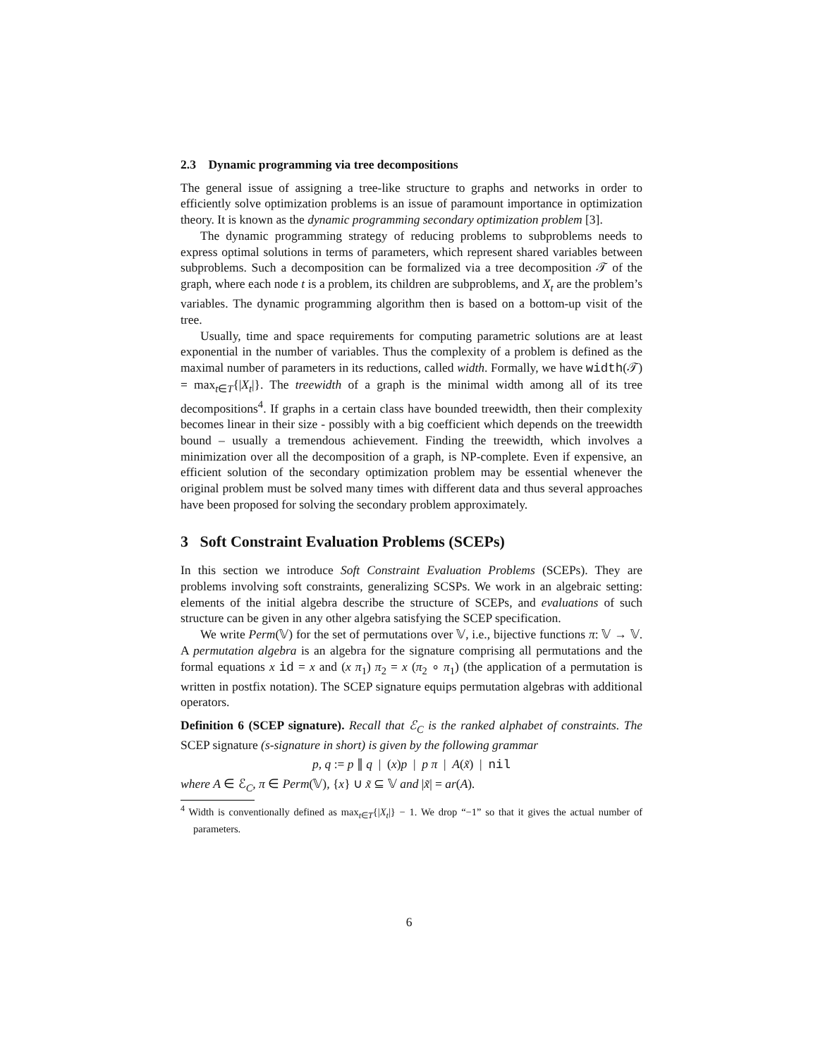2.3 Dynamic programming via tree decompositions
The general issue of assigning a tree-like structure to graphs and networks in order to efficiently solve optimization problems is an issue of paramount importance in optimization theory. It is known as the dynamic programming secondary optimization problem [3].
The dynamic programming strategy of reducing problems to subproblems needs to express optimal solutions in terms of parameters, which represent shared variables between subproblems. Such a decomposition can be formalized via a tree decomposition 𝒯 of the graph, where each node t is a problem, its children are subproblems, and X<sub>t</sub> are the problem’s variables. The dynamic programming algorithm then is based on a bottom-up visit of the tree.
Usually, time and space requirements for computing parametric solutions are at least exponential in the number of variables. Thus the complexity of a problem is defined as the maximal number of parameters in its reductions, called width. Formally, we have width(𝒯) = max<sub>t∈T</sub>{|X<sub>t</sub>|}. The treewidth of a graph is the minimal width among all of its tree decompositions<sup>4</sup>. If graphs in a certain class have bounded treewidth, then their complexity becomes linear in their size - possibly with a big coefficient which depends on the treewidth bound – usually a tremendous achievement. Finding the treewidth, which involves a minimization over all the decomposition of a graph, is NP-complete. Even if expensive, an efficient solution of the secondary optimization problem may be essential whenever the original problem must be solved many times with different data and thus several approaches have been proposed for solving the secondary problem approximately.
3 Soft Constraint Evaluation Problems (SCEPs)
In this section we introduce Soft Constraint Evaluation Problems (SCEPs). They are problems involving soft constraints, generalizing SCSPs. We work in an algebraic setting: elements of the initial algebra describe the structure of SCEPs, and evaluations of such structure can be given in any other algebra satisfying the SCEP specification.
We write Perm(𝕍) for the set of permutations over 𝕍, i.e., bijective functions π: 𝕍 → 𝕍. A permutation algebra is an algebra for the signature comprising all permutations and the formal equations x id = x and (x π<sub>1</sub>) π<sub>2</sub> = x (π<sub>2</sub> ∘ π<sub>1</sub>) (the application of a permutation is written in postfix notation). The SCEP signature equips permutation algebras with additional operators.
Definition 6 (SCEP signature). Recall that ℰ<sub>C</sub> is the ranked alphabet of constraints. The SCEP signature (s-signature in short) is given by the following grammar
p, q := p ∥ q | (x)p | p π | A(x̃) | nil
where A ∈ ℰ<sub>C</sub>, π ∈ Perm(𝕍), {x} ∪ x̃ ⊆ 𝕍 and |x̃| = ar(A).
<sup>4</sup> Width is conventionally defined as max<sub>t∈T</sub>{|X<sub>t</sub>|} − 1. We drop “−1” so that it gives the actual number of parameters.
6